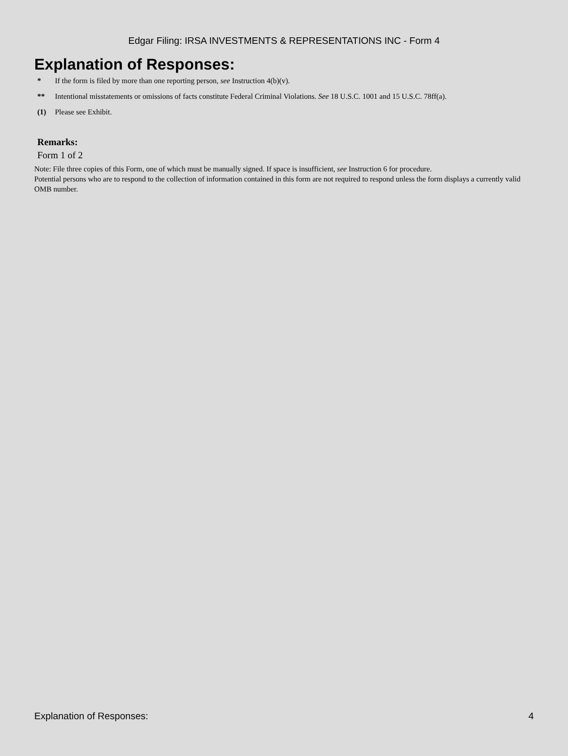Edgar Filing: IRSA INVESTMENTS & REPRESENTATIONS INC - Form 4
Explanation of Responses:
* If the form is filed by more than one reporting person, see Instruction 4(b)(v).
** Intentional misstatements or omissions of facts constitute Federal Criminal Violations. See 18 U.S.C. 1001 and 15 U.S.C. 78ff(a).
(1) Please see Exhibit.
Remarks:
Form 1 of 2
Note: File three copies of this Form, one of which must be manually signed. If space is insufficient, see Instruction 6 for procedure.
Potential persons who are to respond to the collection of information contained in this form are not required to respond unless the form displays a currently valid OMB number.
Explanation of Responses: 4